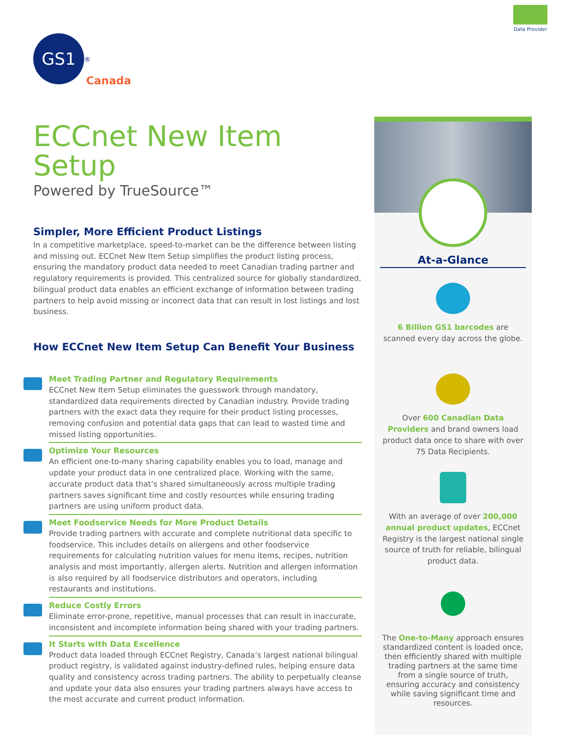Data Provider
GS1<sup>®</sup>
Canada
ECCnet New Item Setup
Powered by TrueSource™
Simpler, More Efficient Product Listings
In a competitive marketplace, speed-to-market can be the difference between listing and missing out. ECCnet New Item Setup simplifies the product listing process, ensuring the mandatory product data needed to meet Canadian trading partner and regulatory requirements is provided. This centralized source for globally standardized, bilingual product data enables an efficient exchange of information between trading partners to help avoid missing or incorrect data that can result in lost listings and lost business.
How ECCnet New Item Setup Can Benefit Your Business
Meet Trading Partner and Regulatory Requirements
ECCnet New Item Setup eliminates the guesswork through mandatory, standardized data requirements directed by Canadian industry. Provide trading partners with the exact data they require for their product listing processes, removing confusion and potential data gaps that can lead to wasted time and missed listing opportunities.
Optimize Your Resources
An efficient one-to-many sharing capability enables you to load, manage and update your product data in one centralized place. Working with the same, accurate product data that’s shared simultaneously across multiple trading partners saves significant time and costly resources while ensuring trading partners are using uniform product data.
Meet Foodservice Needs for More Product Details
Provide trading partners with accurate and complete nutritional data specific to foodservice. This includes details on allergens and other foodservice requirements for calculating nutrition values for menu items, recipes, nutrition analysis and most importantly, allergen alerts. Nutrition and allergen information is also required by all foodservice distributors and operators, including restaurants and institutions.
Reduce Costly Errors
Eliminate error-prone, repetitive, manual processes that can result in inaccurate, inconsistent and incomplete information being shared with your trading partners.
It Starts with Data Excellence
Product data loaded through ECCnet Registry, Canada’s largest national bilingual product registry, is validated against industry-defined rules, helping ensure data quality and consistency across trading partners. The ability to perpetually cleanse and update your data also ensures your trading partners always have access to the most accurate and current product information.
At-a-Glance
6 Billion GS1 barcodes are scanned every day across the globe.
Over 600 Canadian Data Providers and brand owners load product data once to share with over 75 Data Recipients.
With an average of over 200,000 annual product updates, ECCnet Registry is the largest national single source of truth for reliable, bilingual product data.
The One-to-Many approach ensures standardized content is loaded once, then efficiently shared with multiple trading partners at the same time from a single source of truth, ensuring accuracy and consistency while saving significant time and resources.